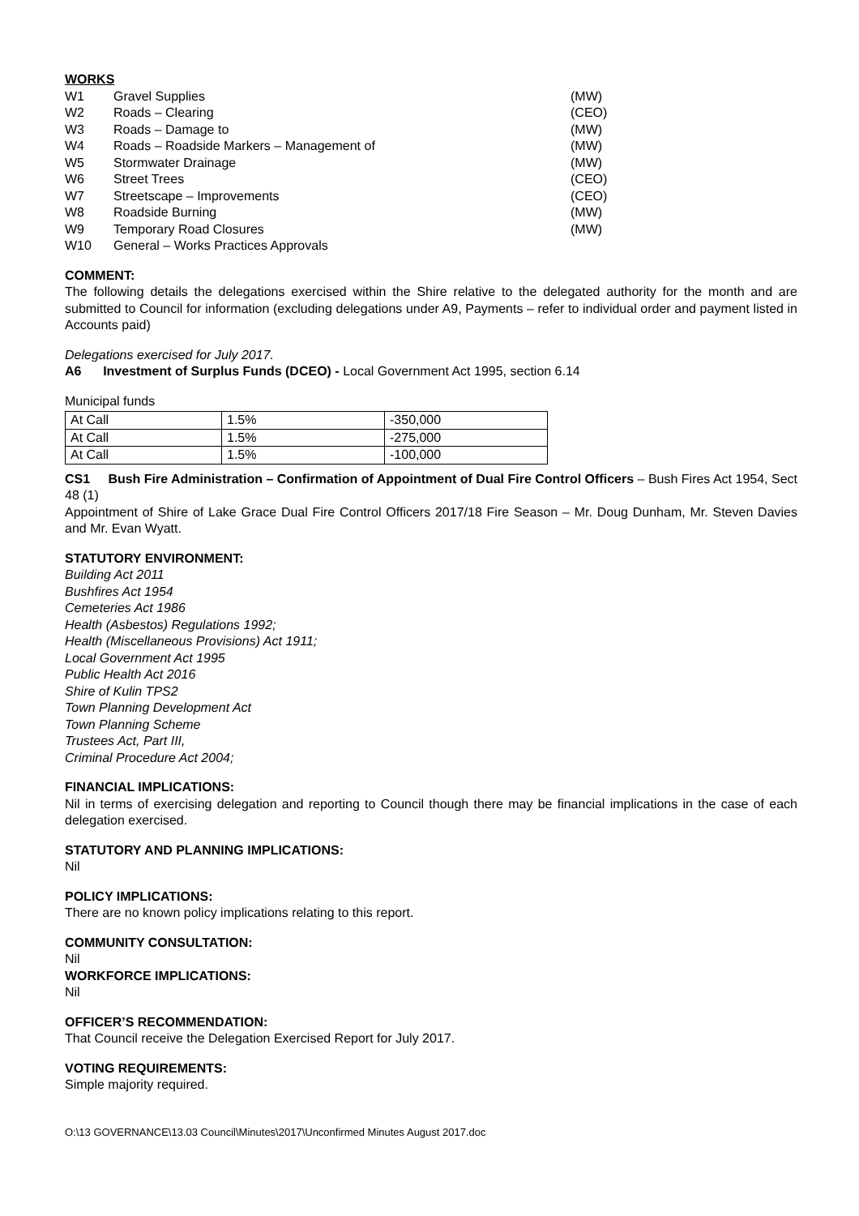WORKS
| W1 | Gravel Supplies | (MW) |
| W2 | Roads – Clearing | (CEO) |
| W3 | Roads – Damage to | (MW) |
| W4 | Roads – Roadside Markers – Management of | (MW) |
| W5 | Stormwater Drainage | (MW) |
| W6 | Street Trees | (CEO) |
| W7 | Streetscape – Improvements | (CEO) |
| W8 | Roadside Burning | (MW) |
| W9 | Temporary Road Closures | (MW) |
| W10 | General – Works Practices Approvals | |
COMMENT:
The following details the delegations exercised within the Shire relative to the delegated authority for the month and are submitted to Council for information (excluding delegations under A9, Payments – refer to individual order and payment listed in Accounts paid)
Delegations exercised for July 2017.
A6 Investment of Surplus Funds (DCEO) - Local Government Act 1995, section 6.14
Municipal funds
| At Call | 1.5% | -350,000 |
| At Call | 1.5% | -275,000 |
| At Call | 1.5% | -100,000 |
CS1 Bush Fire Administration – Confirmation of Appointment of Dual Fire Control Officers – Bush Fires Act 1954, Sect 48 (1)
Appointment of Shire of Lake Grace Dual Fire Control Officers 2017/18 Fire Season – Mr. Doug Dunham, Mr. Steven Davies and Mr. Evan Wyatt.
STATUTORY ENVIRONMENT:
Building Act 2011
Bushfires Act 1954
Cemeteries Act 1986
Health (Asbestos) Regulations 1992;
Health (Miscellaneous Provisions) Act 1911;
Local Government Act 1995
Public Health Act 2016
Shire of Kulin TPS2
Town Planning Development Act
Town Planning Scheme
Trustees Act, Part III,
Criminal Procedure Act 2004;
FINANCIAL IMPLICATIONS:
Nil in terms of exercising delegation and reporting to Council though there may be financial implications in the case of each delegation exercised.
STATUTORY AND PLANNING IMPLICATIONS:
Nil
POLICY IMPLICATIONS:
There are no known policy implications relating to this report.
COMMUNITY CONSULTATION:
Nil
WORKFORCE IMPLICATIONS:
Nil
OFFICER’S RECOMMENDATION:
That Council receive the Delegation Exercised Report for July 2017.
VOTING REQUIREMENTS:
Simple majority required.
O:\13 GOVERNANCE\13.03 Council\Minutes\2017\Unconfirmed Minutes August 2017.doc